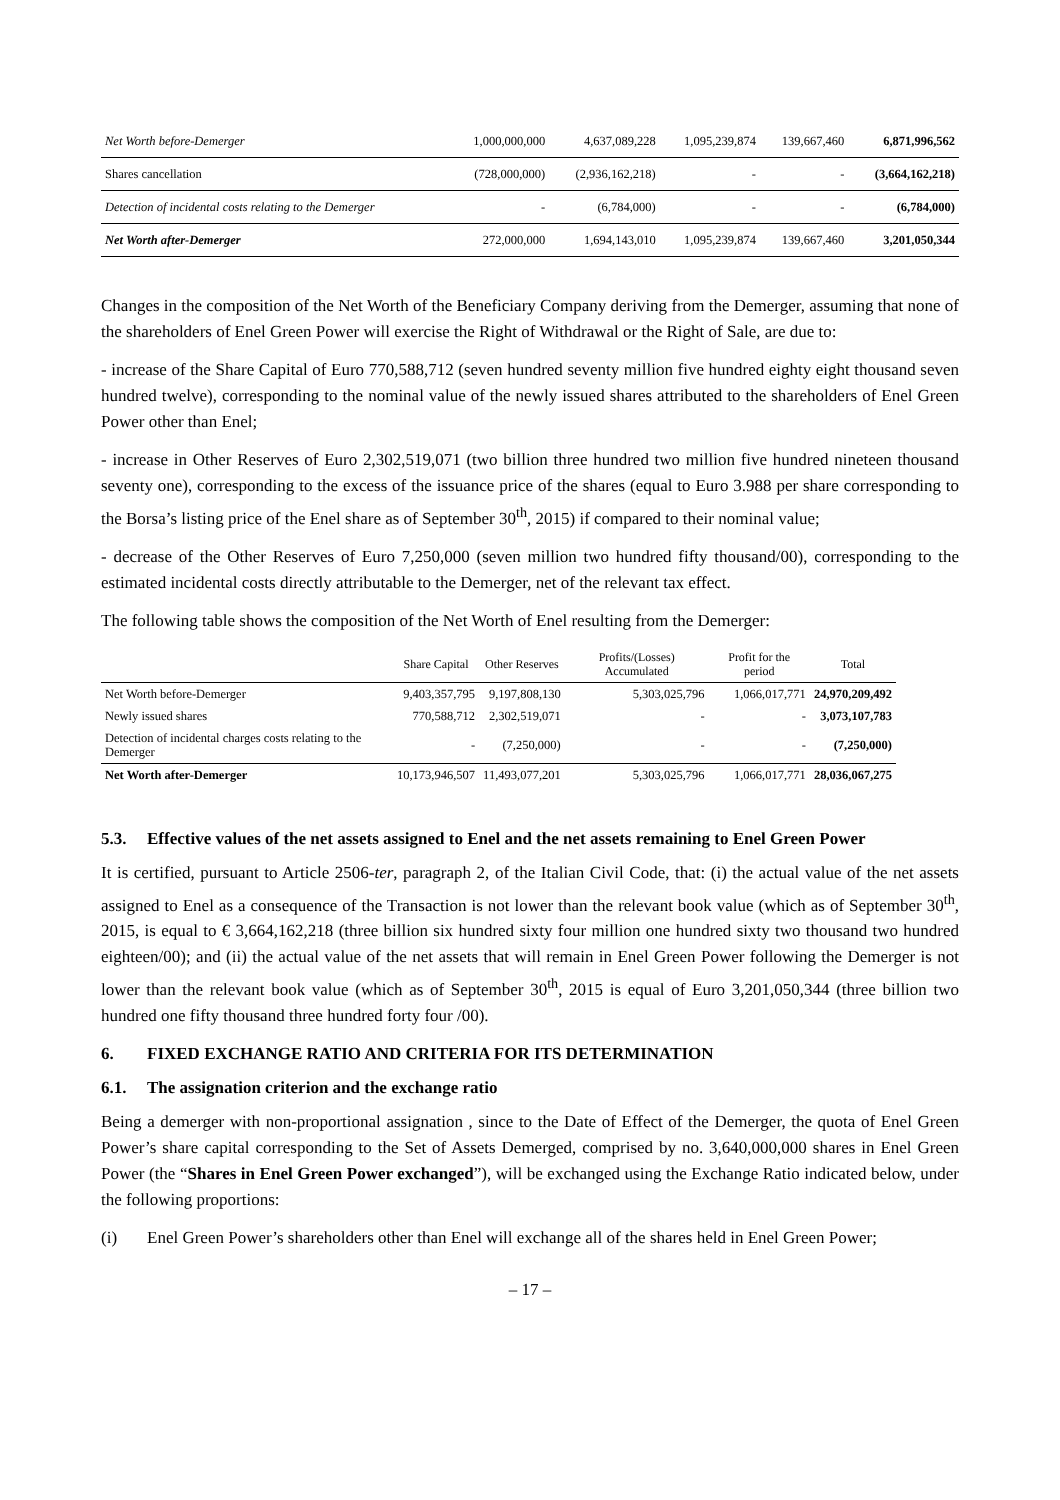| Net Worth before-Demerger | 1,000,000,000 | 4,637,089,228 | 1,095,239,874 | 139,667,460 | 6,871,996,562 |
| Shares cancellation | (728,000,000) | (2,936,162,218) | - | - | (3,664,162,218) |
| Detection of incidental costs relating to the Demerger | - | (6,784,000) | - | - | (6,784,000) |
| Net Worth after-Demerger | 272,000,000 | 1,694,143,010 | 1,095,239,874 | 139,667,460 | 3,201,050,344 |
Changes in the composition of the Net Worth of the Beneficiary Company deriving from the Demerger, assuming that none of the shareholders of Enel Green Power will exercise the Right of Withdrawal or the Right of Sale, are due to:
- increase of the Share Capital of Euro 770,588,712 (seven hundred seventy million five hundred eighty eight thousand seven hundred twelve), corresponding to the nominal value of the newly issued shares attributed to the shareholders of Enel Green Power other than Enel;
- increase in Other Reserves of Euro 2,302,519,071 (two billion three hundred two million five hundred nineteen thousand seventy one), corresponding to the excess of the issuance price of the shares (equal to Euro 3.988 per share corresponding to the Borsa’s listing price of the Enel share as of September 30<sup>th</sup>, 2015) if compared to their nominal value;
- decrease of the Other Reserves of Euro 7,250,000 (seven million two hundred fifty thousand/00), corresponding to the estimated incidental costs directly attributable to the Demerger, net of the relevant tax effect.
The following table shows the composition of the Net Worth of Enel resulting from the Demerger:
| | Share Capital | Other Reserves | Profits/(Losses) Accumulated | Profit for the period | Total |
| --- | --- | --- | --- | --- | --- |
| Net Worth before-Demerger | 9,403,357,795 | 9,197,808,130 | 5,303,025,796 | 1,066,017,771 | 24,970,209,492 |
| Newly issued shares | 770,588,712 | 2,302,519,071 | - | - | 3,073,107,783 |
| Detection of incidental charges costs relating to the Demerger | - | (7,250,000) | - | - | (7,250,000) |
| Net Worth after-Demerger | 10,173,946,507 | 11,493,077,201 | 5,303,025,796 | 1,066,017,771 | 28,036,067,275 |
5.3. Effective values of the net assets assigned to Enel and the net assets remaining to Enel Green Power
It is certified, pursuant to Article 2506-ter, paragraph 2, of the Italian Civil Code, that: (i) the actual value of the net assets assigned to Enel as a consequence of the Transaction is not lower than the relevant book value (which as of September 30<sup>th</sup>, 2015, is equal to € 3,664,162,218 (three billion six hundred sixty four million one hundred sixty two thousand two hundred eighteen/00); and (ii) the actual value of the net assets that will remain in Enel Green Power following the Demerger is not lower than the relevant book value (which as of September 30<sup>th</sup>, 2015 is equal of Euro 3,201,050,344 (three billion two hundred one fifty thousand three hundred forty four /00).
6. FIXED EXCHANGE RATIO AND CRITERIA FOR ITS DETERMINATION
6.1. The assignation criterion and the exchange ratio
Being a demerger with non-proportional assignation , since to the Date of Effect of the Demerger, the quota of Enel Green Power’s share capital corresponding to the Set of Assets Demerged, comprised by no. 3,640,000,000 shares in Enel Green Power (the “Shares in Enel Green Power exchanged”), will be exchanged using the Exchange Ratio indicated below, under the following proportions:
(i) Enel Green Power’s shareholders other than Enel will exchange all of the shares held in Enel Green Power;
– 17 –